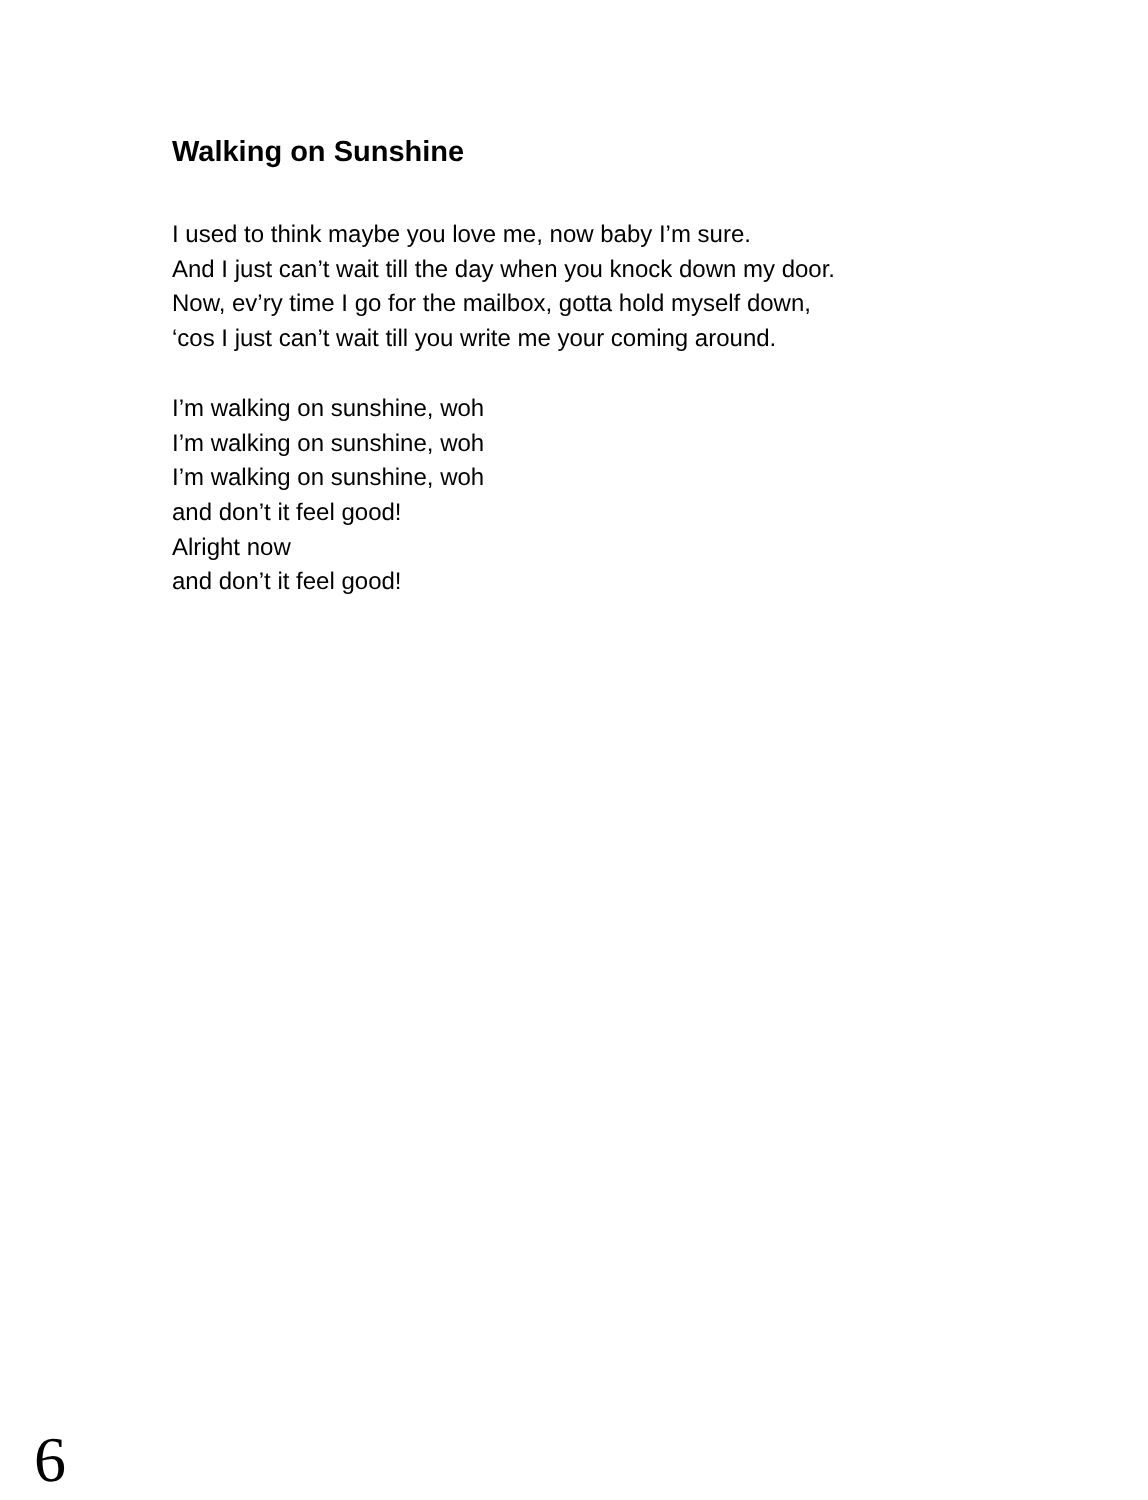Walking on Sunshine
I used to think maybe you love me, now baby I’m sure.
And I just can’t wait till the day when you knock down my door.
Now, ev’ry time I go for the mailbox, gotta hold myself down,
‘cos I just can’t wait till you write me your coming around.
I’m walking on sunshine, woh
I’m walking on sunshine, woh
I’m walking on sunshine, woh
and don’t it feel good!
Alright now
and don’t it feel good!
6